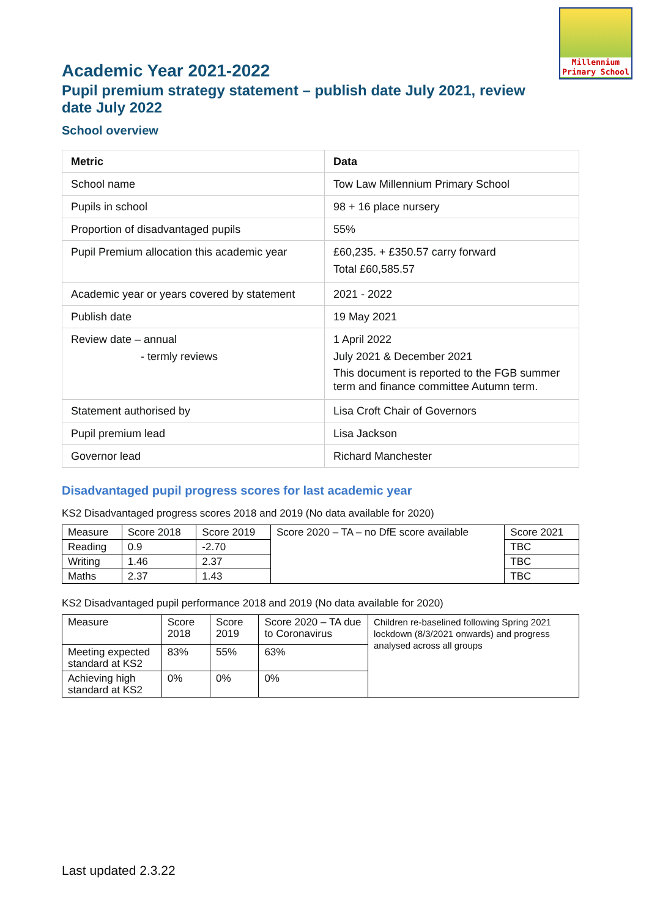Millennium
Primary School
Academic Year 2021-2022
Pupil premium strategy statement – publish date July 2021, review date July 2022
School overview
| Metric | Data |
| --- | --- |
| School name | Tow Law Millennium Primary School |
| Pupils in school | 98 + 16 place nursery |
| Proportion of disadvantaged pupils | 55% |
| Pupil Premium allocation this academic year | £60,235. + £350.57 carry forward Total £60,585.57 |
| Academic year or years covered by statement | 2021 - 2022 |
| Publish date | 19 May 2021 |
| Review date – annual - termly reviews | 1 April 2022 July 2021 & December 2021 This document is reported to the FGB summer term and finance committee Autumn term. |
| Statement authorised by | Lisa Croft Chair of Governors |
| Pupil premium lead | Lisa Jackson |
| Governor lead | Richard Manchester |
Disadvantaged pupil progress scores for last academic year
KS2 Disadvantaged progress scores 2018 and 2019 (No data available for 2020)
| Measure | Score 2018 | Score 2019 | Score 2020 – TA – no DfE score available | Score 2021 |
| Reading | 0.9 | -2.70 | | TBC |
| Writing | 1.46 | 2.37 | | TBC |
| Maths | 2.37 | 1.43 | | TBC |
KS2 Disadvantaged pupil performance 2018 and 2019 (No data available for 2020)
| Measure | Score 2018 | Score 2019 | Score 2020 – TA due to Coronavirus | Children re-baselined following Spring 2021 lockdown (8/3/2021 onwards) and progress analysed across all groups |
| Meeting expected standard at KS2 | 83% | 55% | 63% | |
| Achieving high standard at KS2 | 0% | 0% | 0% | |
Last updated 2.3.22